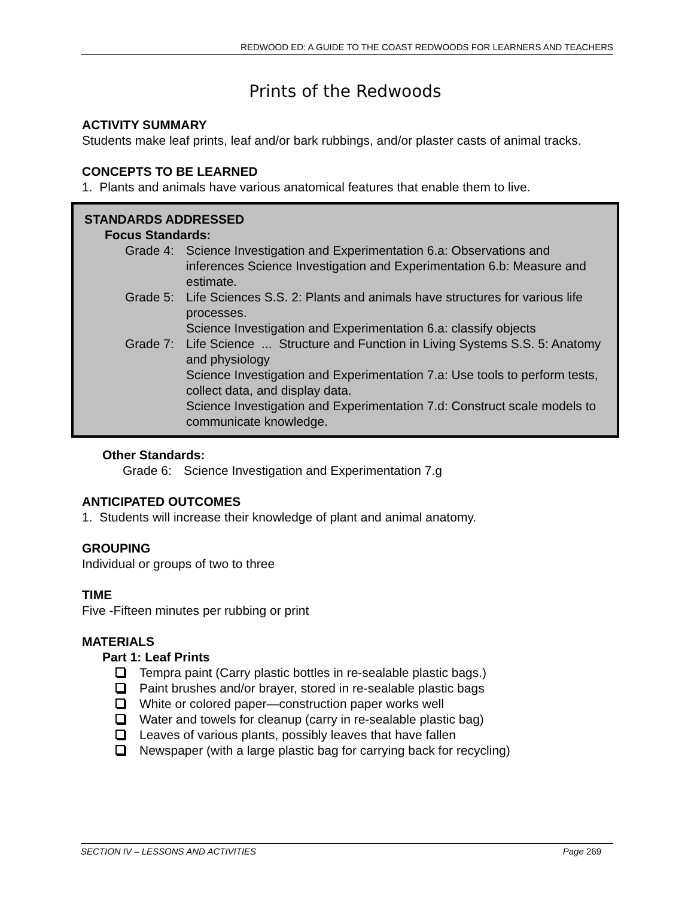REDWOOD ED: A GUIDE TO THE COAST REDWOODS FOR LEARNERS AND TEACHERS
Prints of the Redwoods
ACTIVITY SUMMARY
Students make leaf prints, leaf and/or bark rubbings, and/or plaster casts of animal tracks.
CONCEPTS TO BE LEARNED
1. Plants and animals have various anatomical features that enable them to live.
STANDARDS ADDRESSED
Focus Standards:
Grade 4: Science Investigation and Experimentation 6.a: Observations and inferences Science Investigation and Experimentation 6.b: Measure and estimate.
Grade 5: Life Sciences S.S. 2: Plants and animals have structures for various life processes.
Science Investigation and Experimentation 6.a: classify objects
Grade 7: Life Science ... Structure and Function in Living Systems S.S. 5: Anatomy and physiology
Science Investigation and Experimentation 7.a: Use tools to perform tests, collect data, and display data.
Science Investigation and Experimentation 7.d: Construct scale models to communicate knowledge.
Other Standards:
Grade 6: Science Investigation and Experimentation 7.g
ANTICIPATED OUTCOMES
1. Students will increase their knowledge of plant and animal anatomy.
GROUPING
Individual or groups of two to three
TIME
Five -Fifteen minutes per rubbing or print
MATERIALS
Part 1: Leaf Prints
Tempra paint (Carry plastic bottles in re-sealable plastic bags.)
Paint brushes and/or brayer, stored in re-sealable plastic bags
White or colored paper—construction paper works well
Water and towels for cleanup (carry in re-sealable plastic bag)
Leaves of various plants, possibly leaves that have fallen
Newspaper (with a large plastic bag for carrying back for recycling)
SECTION IV – LESSONS AND ACTIVITIES Page 269